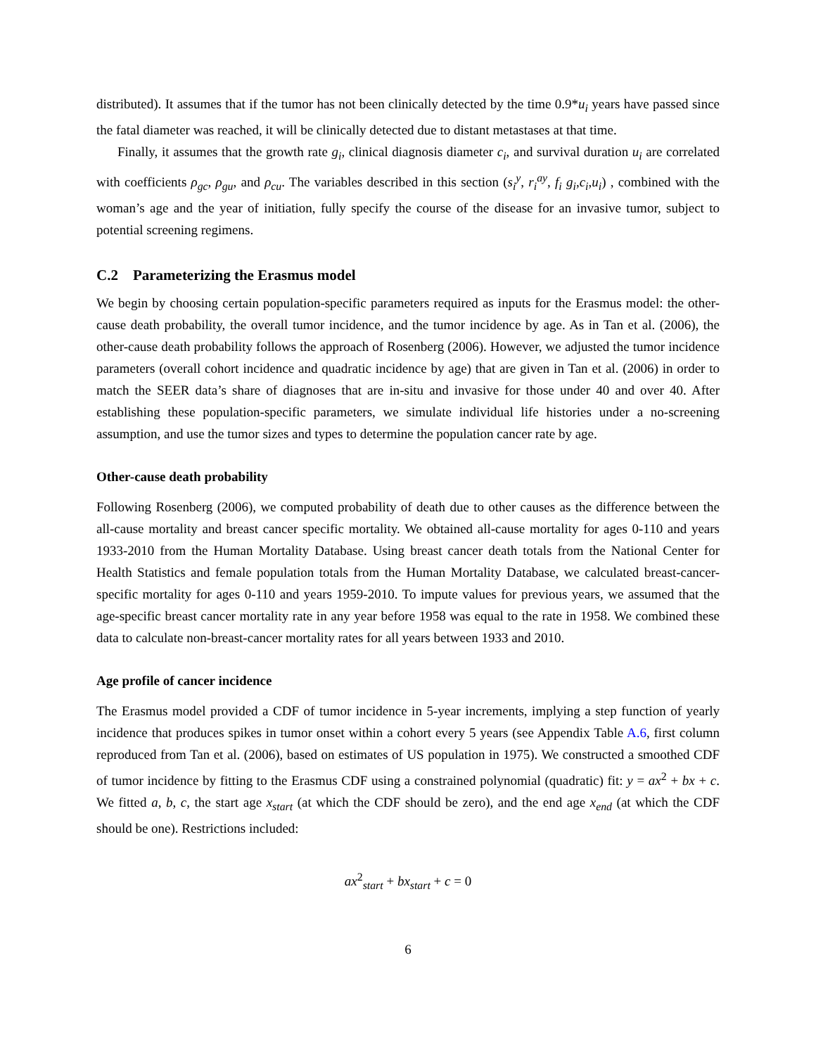distributed). It assumes that if the tumor has not been clinically detected by the time 0.9*u<sub>i</sub> years have passed since the fatal diameter was reached, it will be clinically detected due to distant metastases at that time.
Finally, it assumes that the growth rate g<sub>i</sub>, clinical diagnosis diameter c<sub>i</sub>, and survival duration u<sub>i</sub> are correlated with coefficients ρ<sub>gc</sub>, ρ<sub>gu</sub>, and ρ<sub>cu</sub>. The variables described in this section (s<sub>i</sub><sup>y</sup>, r<sub>i</sub><sup>ay</sup>, f<sub>i</sub> g<sub>i</sub>,c<sub>i</sub>,u<sub>i</sub>) , combined with the woman’s age and the year of initiation, fully specify the course of the disease for an invasive tumor, subject to potential screening regimens.
C.2 Parameterizing the Erasmus model
We begin by choosing certain population-specific parameters required as inputs for the Erasmus model: the other-cause death probability, the overall tumor incidence, and the tumor incidence by age. As in Tan et al. (2006), the other-cause death probability follows the approach of Rosenberg (2006). However, we adjusted the tumor incidence parameters (overall cohort incidence and quadratic incidence by age) that are given in Tan et al. (2006) in order to match the SEER data’s share of diagnoses that are in-situ and invasive for those under 40 and over 40. After establishing these population-specific parameters, we simulate individual life histories under a no-screening assumption, and use the tumor sizes and types to determine the population cancer rate by age.
Other-cause death probability
Following Rosenberg (2006), we computed probability of death due to other causes as the difference between the all-cause mortality and breast cancer specific mortality. We obtained all-cause mortality for ages 0-110 and years 1933-2010 from the Human Mortality Database. Using breast cancer death totals from the National Center for Health Statistics and female population totals from the Human Mortality Database, we calculated breast-cancer-specific mortality for ages 0-110 and years 1959-2010. To impute values for previous years, we assumed that the age-specific breast cancer mortality rate in any year before 1958 was equal to the rate in 1958. We combined these data to calculate non-breast-cancer mortality rates for all years between 1933 and 2010.
Age profile of cancer incidence
The Erasmus model provided a CDF of tumor incidence in 5-year increments, implying a step function of yearly incidence that produces spikes in tumor onset within a cohort every 5 years (see Appendix Table A.6, first column reproduced from Tan et al. (2006), based on estimates of US population in 1975). We constructed a smoothed CDF of tumor incidence by fitting to the Erasmus CDF using a constrained polynomial (quadratic) fit: y = ax<sup>2</sup> + bx + c. We fitted a, b, c, the start age x<sub>start</sub> (at which the CDF should be zero), and the end age x<sub>end</sub> (at which the CDF should be one). Restrictions included:
ax<sup>2</sup><sub>start</sub> + bx<sub>start</sub> + c = 0
6